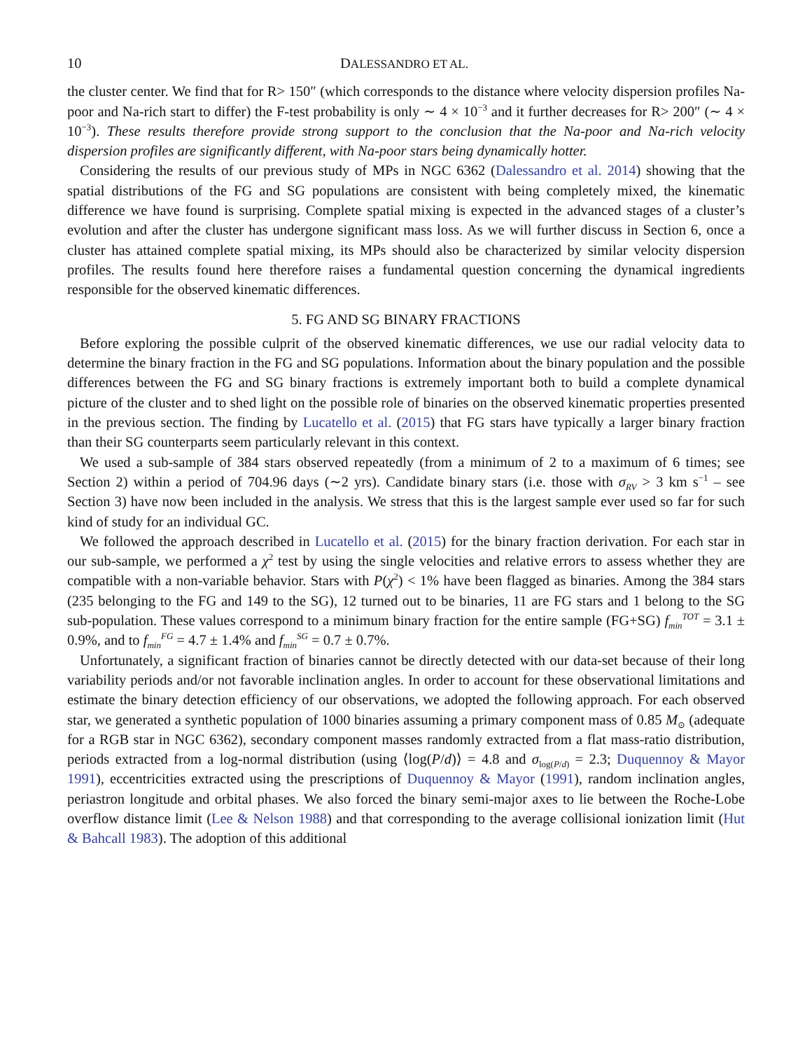10 DALESSANDRO ET AL.
the cluster center. We find that for R> 150″ (which corresponds to the distance where velocity dispersion profiles Na-poor and Na-rich start to differ) the F-test probability is only ∼ 4 × 10<sup>−3</sup> and it further decreases for R> 200″ (∼ 4 × 10<sup>−3</sup>). These results therefore provide strong support to the conclusion that the Na-poor and Na-rich velocity dispersion profiles are significantly different, with Na-poor stars being dynamically hotter.
Considering the results of our previous study of MPs in NGC 6362 (Dalessandro et al. 2014) showing that the spatial distributions of the FG and SG populations are consistent with being completely mixed, the kinematic difference we have found is surprising. Complete spatial mixing is expected in the advanced stages of a cluster’s evolution and after the cluster has undergone significant mass loss. As we will further discuss in Section 6, once a cluster has attained complete spatial mixing, its MPs should also be characterized by similar velocity dispersion profiles. The results found here therefore raises a fundamental question concerning the dynamical ingredients responsible for the observed kinematic differences.
5. FG AND SG BINARY FRACTIONS
Before exploring the possible culprit of the observed kinematic differences, we use our radial velocity data to determine the binary fraction in the FG and SG populations. Information about the binary population and the possible differences between the FG and SG binary fractions is extremely important both to build a complete dynamical picture of the cluster and to shed light on the possible role of binaries on the observed kinematic properties presented in the previous section. The finding by Lucatello et al. (2015) that FG stars have typically a larger binary fraction than their SG counterparts seem particularly relevant in this context.
We used a sub-sample of 384 stars observed repeatedly (from a minimum of 2 to a maximum of 6 times; see Section 2) within a period of 704.96 days (∼2 yrs). Candidate binary stars (i.e. those with σ<sub>RV</sub> > 3 km s<sup>−1</sup> – see Section 3) have now been included in the analysis. We stress that this is the largest sample ever used so far for such kind of study for an individual GC.
We followed the approach described in Lucatello et al. (2015) for the binary fraction derivation. For each star in our sub-sample, we performed a χ<sup>2</sup> test by using the single velocities and relative errors to assess whether they are compatible with a non-variable behavior. Stars with P(χ<sup>2</sup>) < 1% have been flagged as binaries. Among the 384 stars (235 belonging to the FG and 149 to the SG), 12 turned out to be binaries, 11 are FG stars and 1 belong to the SG sub-population. These values correspond to a minimum binary fraction for the entire sample (FG+SG) f<sub>min</sub><sup>TOT</sup> = 3.1 ± 0.9%, and to f<sub>min</sub><sup>FG</sup> = 4.7 ± 1.4% and f<sub>min</sub><sup>SG</sup> = 0.7 ± 0.7%.
Unfortunately, a significant fraction of binaries cannot be directly detected with our data-set because of their long variability periods and/or not favorable inclination angles. In order to account for these observational limitations and estimate the binary detection efficiency of our observations, we adopted the following approach. For each observed star, we generated a synthetic population of 1000 binaries assuming a primary component mass of 0.85 M<sub>⊙</sub> (adequate for a RGB star in NGC 6362), secondary component masses randomly extracted from a flat mass-ratio distribution, periods extracted from a log-normal distribution (using ⟨log(P/d)⟩ = 4.8 and σ<sub>log(P/d)</sub> = 2.3; Duquennoy & Mayor 1991), eccentricities extracted using the prescriptions of Duquennoy & Mayor (1991), random inclination angles, periastron longitude and orbital phases. We also forced the binary semi-major axes to lie between the Roche-Lobe overflow distance limit (Lee & Nelson 1988) and that corresponding to the average collisional ionization limit (Hut & Bahcall 1983). The adoption of this additional